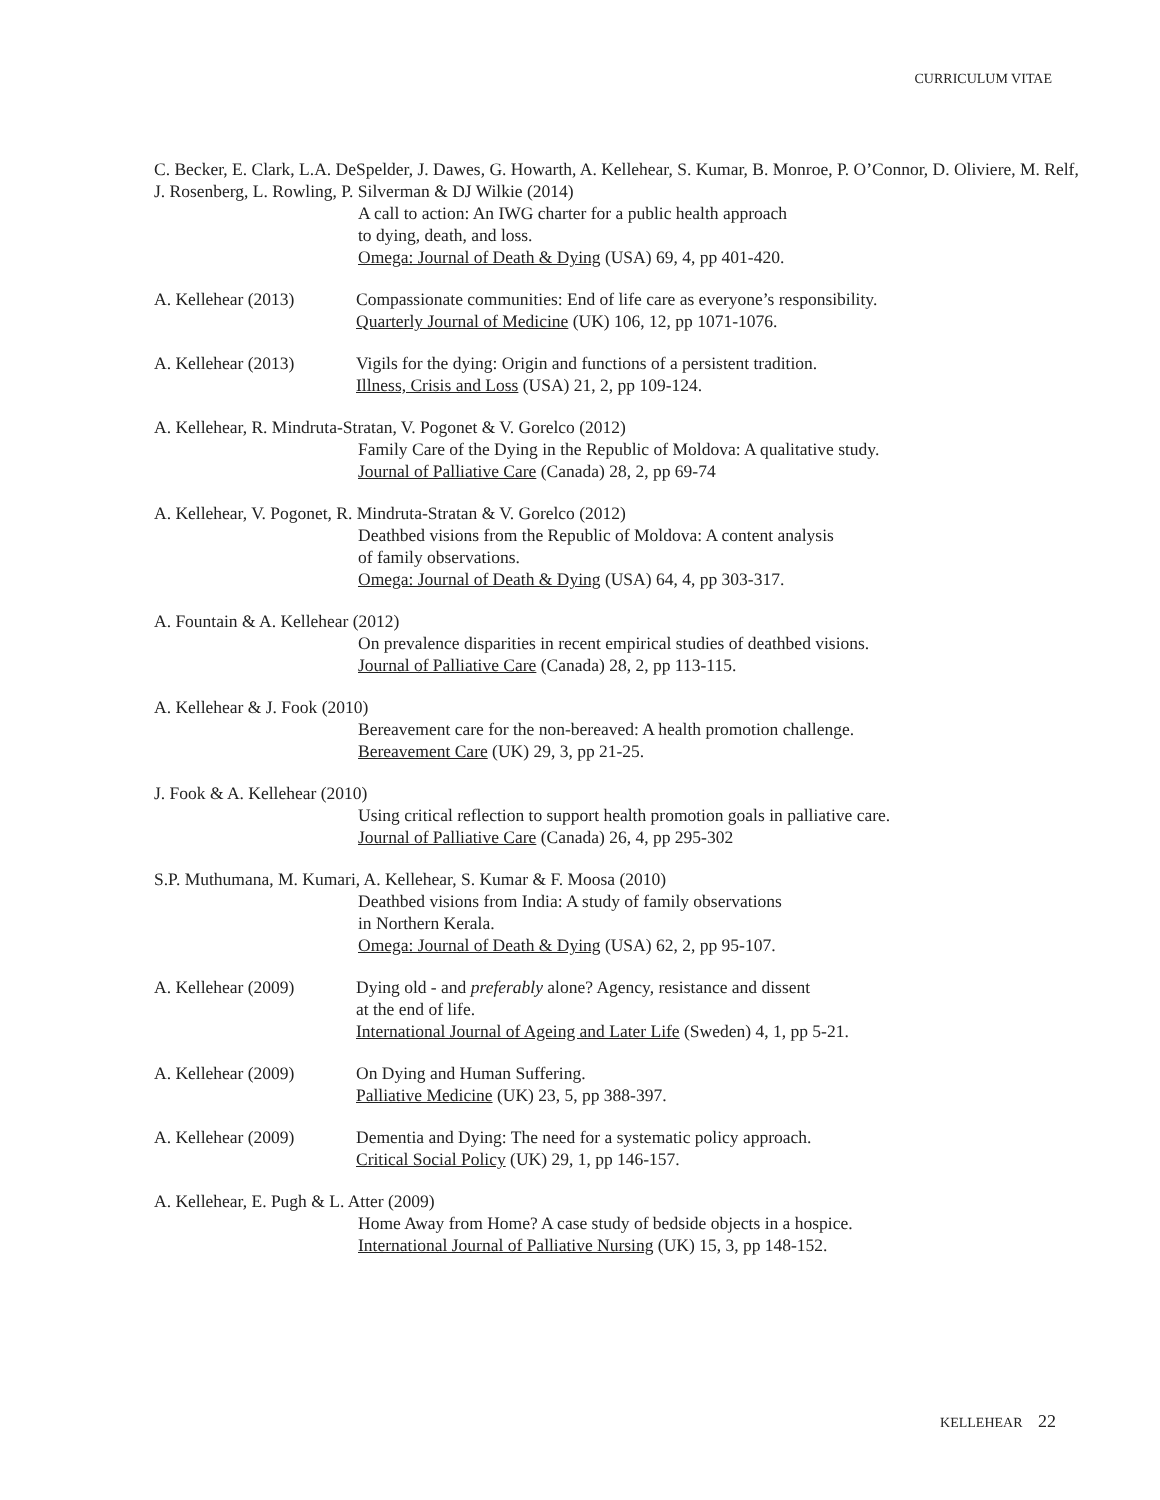CURRICULUM VITAE
C. Becker, E. Clark, L.A. DeSpelder, J. Dawes, G. Howarth, A. Kellehear, S. Kumar, B. Monroe, P. O’Connor, D. Oliviere, M. Relf, J. Rosenberg, L. Rowling, P. Silverman & DJ Wilkie (2014)
A call to action: An IWG charter for a public health approach
to dying, death, and loss.
Omega: Journal of Death & Dying (USA) 69, 4, pp 401-420.
A. Kellehear (2013) Compassionate communities: End of life care as everyone’s responsibility.
Quarterly Journal of Medicine (UK) 106, 12, pp 1071-1076.
A. Kellehear (2013) Vigils for the dying: Origin and functions of a persistent tradition.
Illness, Crisis and Loss (USA) 21, 2, pp 109-124.
A. Kellehear, R. Mindruta-Stratan, V. Pogonet & V. Gorelco (2012)
Family Care of the Dying in the Republic of Moldova: A qualitative study.
Journal of Palliative Care (Canada) 28, 2, pp 69-74
A. Kellehear, V. Pogonet, R. Mindruta-Stratan & V. Gorelco (2012)
Deathbed visions from the Republic of Moldova: A content analysis
of family observations.
Omega: Journal of Death & Dying (USA) 64, 4, pp 303-317.
A. Fountain & A. Kellehear (2012)
On prevalence disparities in recent empirical studies of deathbed visions.
Journal of Palliative Care (Canada) 28, 2, pp 113-115.
A. Kellehear & J. Fook (2010)
Bereavement care for the non-bereaved: A health promotion challenge.
Bereavement Care (UK) 29, 3, pp 21-25.
J. Fook & A. Kellehear (2010)
Using critical reflection to support health promotion goals in palliative care.
Journal of Palliative Care (Canada) 26, 4, pp 295-302
S.P. Muthumana, M. Kumari, A. Kellehear, S. Kumar & F. Moosa (2010)
Deathbed visions from India: A study of family observations
in Northern Kerala.
Omega: Journal of Death & Dying (USA) 62, 2, pp 95-107.
A. Kellehear (2009) Dying old - and preferably alone? Agency, resistance and dissent
at the end of life.
International Journal of Ageing and Later Life (Sweden) 4, 1, pp 5-21.
A. Kellehear (2009) On Dying and Human Suffering.
Palliative Medicine (UK) 23, 5, pp 388-397.
A. Kellehear (2009) Dementia and Dying: The need for a systematic policy approach.
Critical Social Policy (UK) 29, 1, pp 146-157.
A. Kellehear, E. Pugh & L. Atter (2009)
Home Away from Home? A case study of bedside objects in a hospice.
International Journal of Palliative Nursing (UK) 15, 3, pp 148-152.
KELLEHEAR 22